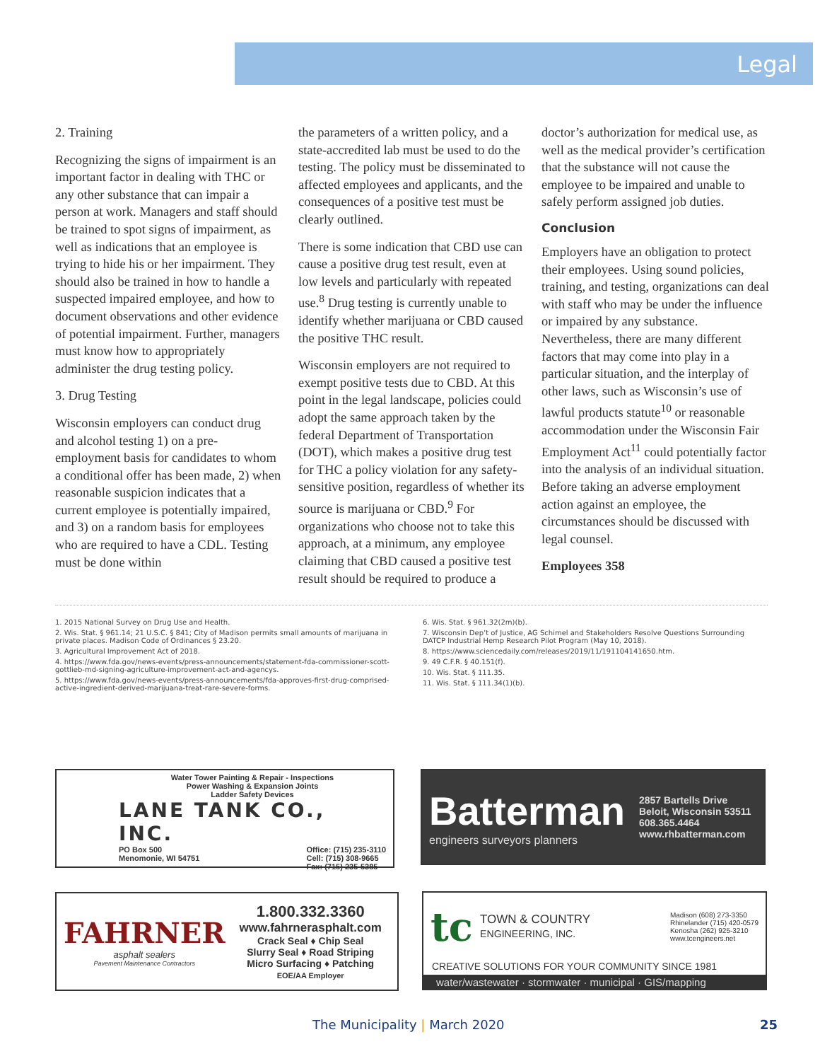Legal
2. Training
Recognizing the signs of impairment is an important factor in dealing with THC or any other substance that can impair a person at work. Managers and staff should be trained to spot signs of impairment, as well as indications that an employee is trying to hide his or her impairment. They should also be trained in how to handle a suspected impaired employee, and how to document observations and other evidence of potential impairment. Further, managers must know how to appropriately administer the drug testing policy.
3. Drug Testing
Wisconsin employers can conduct drug and alcohol testing 1) on a pre-employment basis for candidates to whom a conditional offer has been made, 2) when reasonable suspicion indicates that a current employee is potentially impaired, and 3) on a random basis for employees who are required to have a CDL. Testing must be done within
the parameters of a written policy, and a state-accredited lab must be used to do the testing. The policy must be disseminated to affected employees and applicants, and the consequences of a positive test must be clearly outlined.
There is some indication that CBD use can cause a positive drug test result, even at low levels and particularly with repeated use.<sup>8</sup> Drug testing is currently unable to identify whether marijuana or CBD caused the positive THC result.
Wisconsin employers are not required to exempt positive tests due to CBD. At this point in the legal landscape, policies could adopt the same approach taken by the federal Department of Transportation (DOT), which makes a positive drug test for THC a policy violation for any safety-sensitive position, regardless of whether its source is marijuana or CBD.<sup>9</sup> For organizations who choose not to take this approach, at a minimum, any employee claiming that CBD caused a positive test result should be required to produce a
doctor’s authorization for medical use, as well as the medical provider’s certification that the substance will not cause the employee to be impaired and unable to safely perform assigned job duties.
Conclusion
Employers have an obligation to protect their employees. Using sound policies, training, and testing, organizations can deal with staff who may be under the influence or impaired by any substance. Nevertheless, there are many different factors that may come into play in a particular situation, and the interplay of other laws, such as Wisconsin’s use of lawful products statute<sup>10</sup> or reasonable accommodation under the Wisconsin Fair Employment Act<sup>11</sup> could potentially factor into the analysis of an individual situation. Before taking an adverse employment action against an employee, the circumstances should be discussed with legal counsel.
Employees 358
1. 2015 National Survey on Drug Use and Health.
2. Wis. Stat. § 961.14; 21 U.S.C. § 841; City of Madison permits small amounts of marijuana in private places. Madison Code of Ordinances § 23.20.
3. Agricultural Improvement Act of 2018.
4. https://www.fda.gov/news-events/press-announcements/statement-fda-commissioner-scott-gottlieb-md-signing-agriculture-improvement-act-and-agencys.
5. https://www.fda.gov/news-events/press-announcements/fda-approves-first-drug-comprised-active-ingredient-derived-marijuana-treat-rare-severe-forms.
6. Wis. Stat. § 961.32(2m)(b).
7. Wisconsin Dep’t of Justice, AG Schimel and Stakeholders Resolve Questions Surrounding DATCP Industrial Hemp Research Pilot Program (May 10, 2018).
8. https://www.sciencedaily.com/releases/2019/11/191104141650.htm.
9. 49 C.F.R. § 40.151(f).
10. Wis. Stat. § 111.35.
11. Wis. Stat. § 111.34(1)(b).
Water Tower Painting & Repair - Inspections
Power Washing & Expansion Joints
Ladder Safety Devices
LANE TANK CO., INC.
PO Box 500
Menomonie, WI 54751 Office: (715) 235-3110
Cell: (715) 308-9665
Fax: (715) 235-5385
Batterman
engineers surveyors planners
2857 Bartells Drive
Beloit, Wisconsin 53511
608.365.4464
www.rhbatterman.com
FAHRNER
asphalt sealers
Pavement Maintenance Contractors
1.800.332.3360
www.fahrnerasphalt.com
Crack Seal ♦ Chip Seal
Slurry Seal ♦ Road Striping
Micro Surfacing ♦ Patching
EOE/AA Employer
tc TOWN & COUNTRY
ENGINEERING, INC. Madison (608) 273-3350
Rhinelander (715) 420-0579
Kenosha (262) 925-3210
www.tcengineers.net
CREATIVE SOLUTIONS FOR YOUR COMMUNITY SINCE 1981
water/wastewater · stormwater · municipal · GIS/mapping
The Municipality | March 2020 25